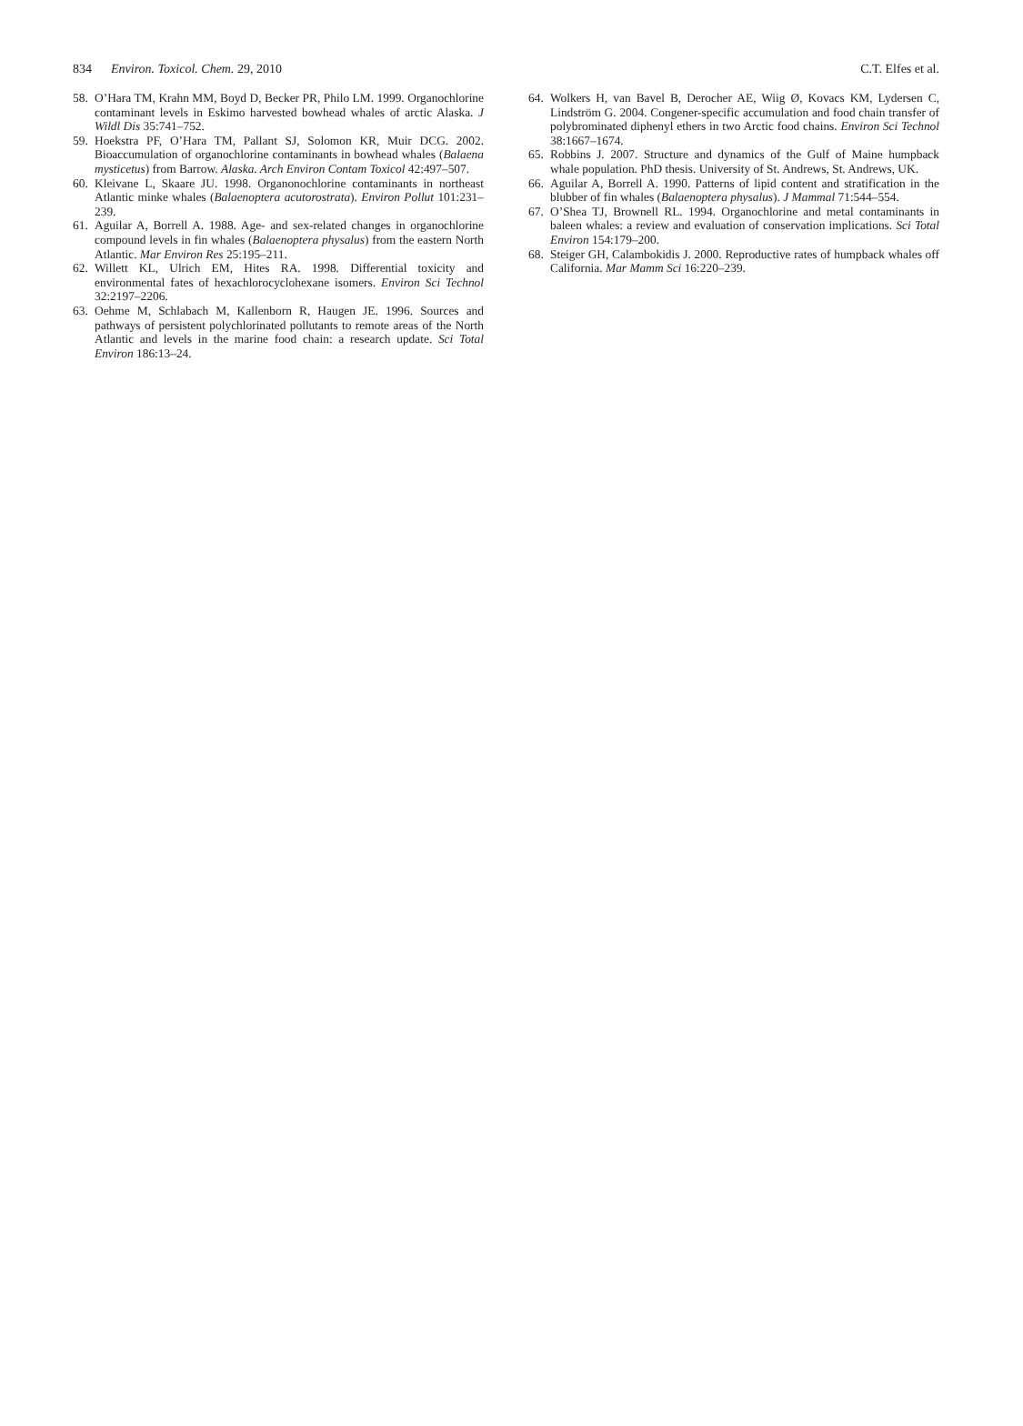834 Environ. Toxicol. Chem. 29, 2010 C.T. Elfes et al.
58. O’Hara TM, Krahn MM, Boyd D, Becker PR, Philo LM. 1999. Organochlorine contaminant levels in Eskimo harvested bowhead whales of arctic Alaska. J Wildl Dis 35:741–752.
59. Hoekstra PF, O’Hara TM, Pallant SJ, Solomon KR, Muir DCG. 2002. Bioaccumulation of organochlorine contaminants in bowhead whales (Balaena mysticetus) from Barrow. Alaska. Arch Environ Contam Toxicol 42:497–507.
60. Kleivane L, Skaare JU. 1998. Organonochlorine contaminants in northeast Atlantic minke whales (Balaenoptera acutorostrata). Environ Pollut 101:231–239.
61. Aguilar A, Borrell A. 1988. Age- and sex-related changes in organochlorine compound levels in fin whales (Balaenoptera physalus) from the eastern North Atlantic. Mar Environ Res 25:195–211.
62. Willett KL, Ulrich EM, Hites RA. 1998. Differential toxicity and environmental fates of hexachlorocyclohexane isomers. Environ Sci Technol 32:2197–2206.
63. Oehme M, Schlabach M, Kallenborn R, Haugen JE. 1996. Sources and pathways of persistent polychlorinated pollutants to remote areas of the North Atlantic and levels in the marine food chain: a research update. Sci Total Environ 186:13–24.
64. Wolkers H, van Bavel B, Derocher AE, Wiig Ø, Kovacs KM, Lydersen C, Lindström G. 2004. Congener-specific accumulation and food chain transfer of polybrominated diphenyl ethers in two Arctic food chains. Environ Sci Technol 38:1667–1674.
65. Robbins J. 2007. Structure and dynamics of the Gulf of Maine humpback whale population. PhD thesis. University of St. Andrews, St. Andrews, UK.
66. Aguilar A, Borrell A. 1990. Patterns of lipid content and stratification in the blubber of fin whales (Balaenoptera physalus). J Mammal 71:544–554.
67. O’Shea TJ, Brownell RL. 1994. Organochlorine and metal contaminants in baleen whales: a review and evaluation of conservation implications. Sci Total Environ 154:179–200.
68. Steiger GH, Calambokidis J. 2000. Reproductive rates of humpback whales off California. Mar Mamm Sci 16:220–239.